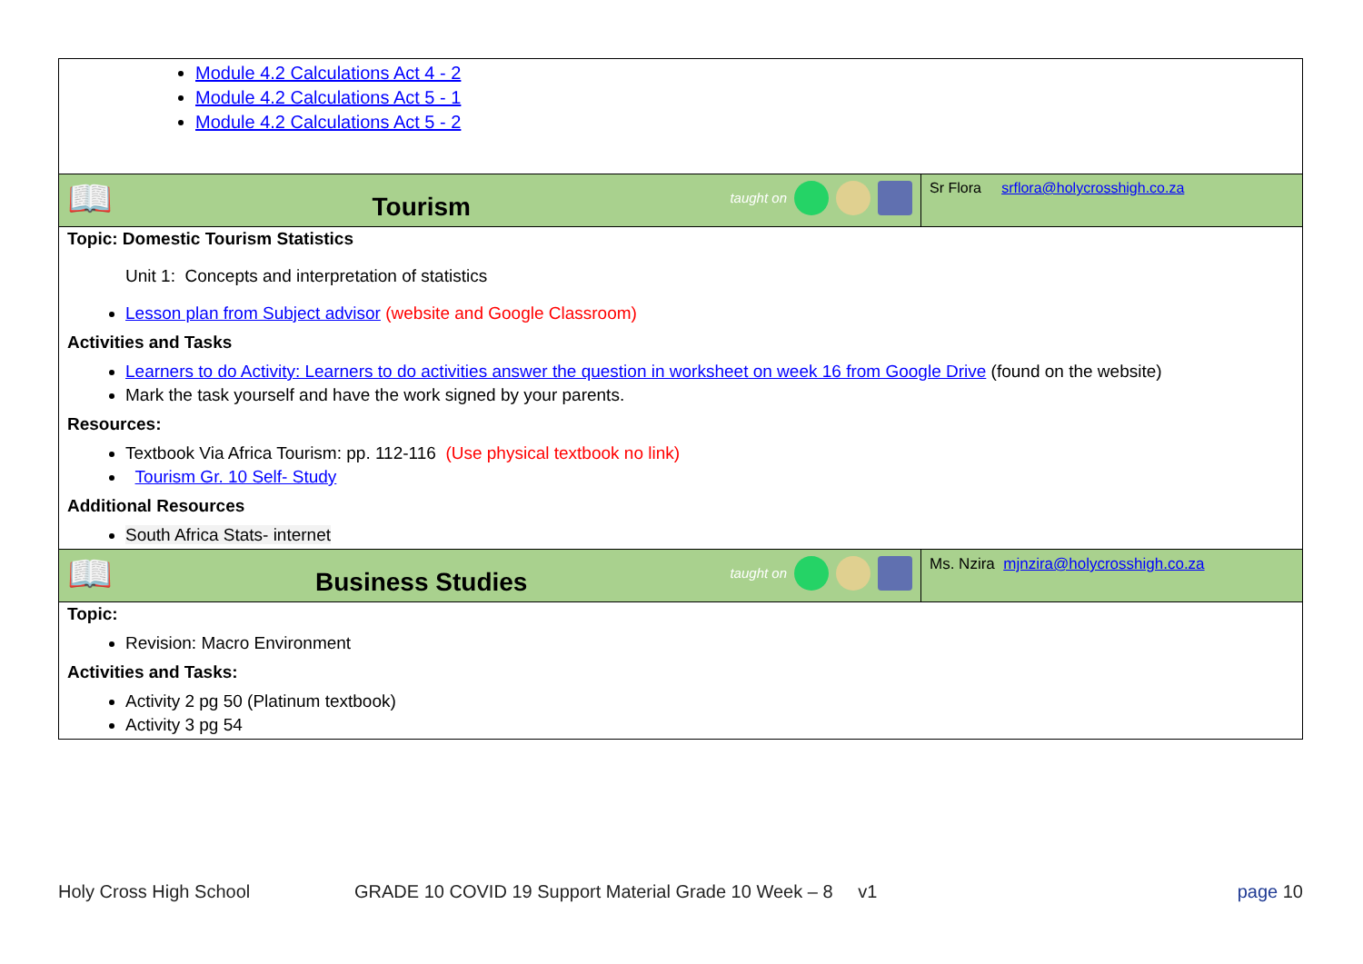| Module 4.2 Calculations Act 4 - 2 Module 4.2 Calculations Act 5 - 1 Module 4.2 Calculations Act 5 - 2 | |
| 📖 Tourism taught on | Sr Flora srflora@holycrosshigh.co.za |
| Topic: Domestic Tourism Statistics Unit 1: Concepts and interpretation of statistics Lesson plan from Subject advisor (website and Google Classroom) Activities and Tasks Learners to do Activity: Learners to do activities answer the question in worksheet on week 16 from Google Drive (found on the website) Mark the task yourself and have the work signed by your parents. Resources: Textbook Via Africa Tourism: pp. 112-116 (Use physical textbook no link) Tourism Gr. 10 Self- Study Additional Resources South Africa Stats- internet | |
| 📖 Business Studies taught on | Ms. Nzira mjnzira@holycrosshigh.co.za |
| Topic: Revision: Macro Environment Activities and Tasks: Activity 2 pg 50 (Platinum textbook) Activity 3 pg 54 | |
Holy Cross High School GRADE 10 COVID 19 Support Material Grade 10 Week – 8 v1 page 10